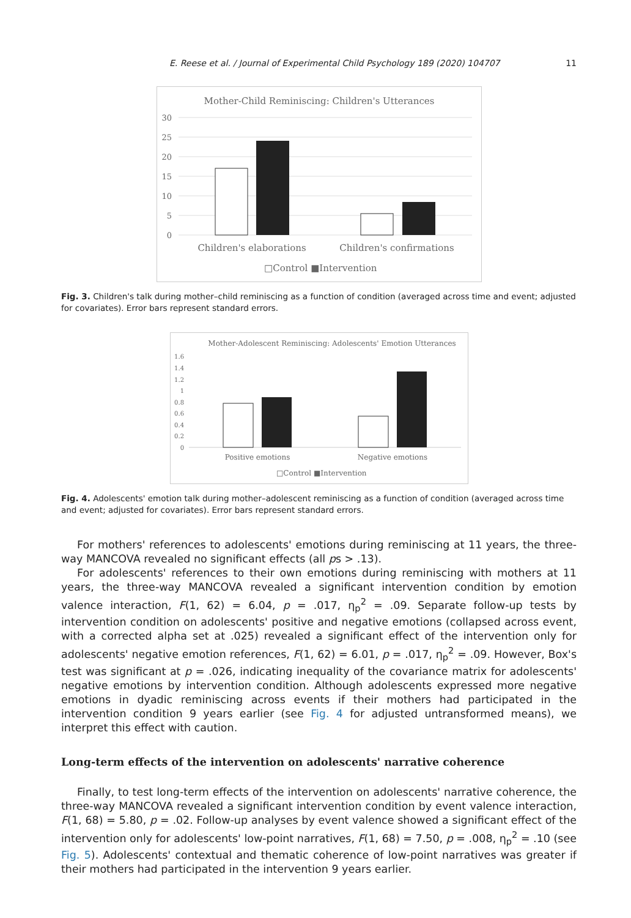E. Reese et al. / Journal of Experimental Child Psychology 189 (2020) 104707 11
Mother-Child Reminiscing: Children's Utterances
30
25
20
15
10
5
0
Children's elaborations
Children's confirmations
□Control ■Intervention
Fig. 3. Children's talk during mother–child reminiscing as a function of condition (averaged across time and event; adjusted for covariates). Error bars represent standard errors.
Mother-Adolescent Reminiscing: Adolescents' Emotion Utterances
1.6
1.4
1.2
1
0.8
0.6
0.4
0.2
0
Positive emotions
Negative emotions
□Control ■Intervention
Fig. 4. Adolescents' emotion talk during mother–adolescent reminiscing as a function of condition (averaged across time and event; adjusted for covariates). Error bars represent standard errors.
For mothers' references to adolescents' emotions during reminiscing at 11 years, the three-way MANCOVA revealed no significant effects (all ps > .13).
For adolescents' references to their own emotions during reminiscing with mothers at 11 years, the three-way MANCOVA revealed a significant intervention condition by emotion valence interaction, F(1, 62) = 6.04, p = .017, η<sub>p</sub><sup>2</sup> = .09. Separate follow-up tests by intervention condition on adolescents' positive and negative emotions (collapsed across event, with a corrected alpha set at .025) revealed a significant effect of the intervention only for adolescents' negative emotion references, F(1, 62) = 6.01, p = .017, η<sub>p</sub><sup>2</sup> = .09. However, Box's test was significant at p = .026, indicating inequality of the covariance matrix for adolescents' negative emotions by intervention condition. Although adolescents expressed more negative emotions in dyadic reminiscing across events if their mothers had participated in the intervention condition 9 years earlier (see Fig. 4 for adjusted untransformed means), we interpret this effect with caution.
Long-term effects of the intervention on adolescents' narrative coherence
Finally, to test long-term effects of the intervention on adolescents' narrative coherence, the three-way MANCOVA revealed a significant intervention condition by event valence interaction, F(1, 68) = 5.80, p = .02. Follow-up analyses by event valence showed a significant effect of the intervention only for adolescents' low-point narratives, F(1, 68) = 7.50, p = .008, η<sub>p</sub><sup>2</sup> = .10 (see Fig. 5). Adolescents' contextual and thematic coherence of low-point narratives was greater if their mothers had participated in the intervention 9 years earlier.